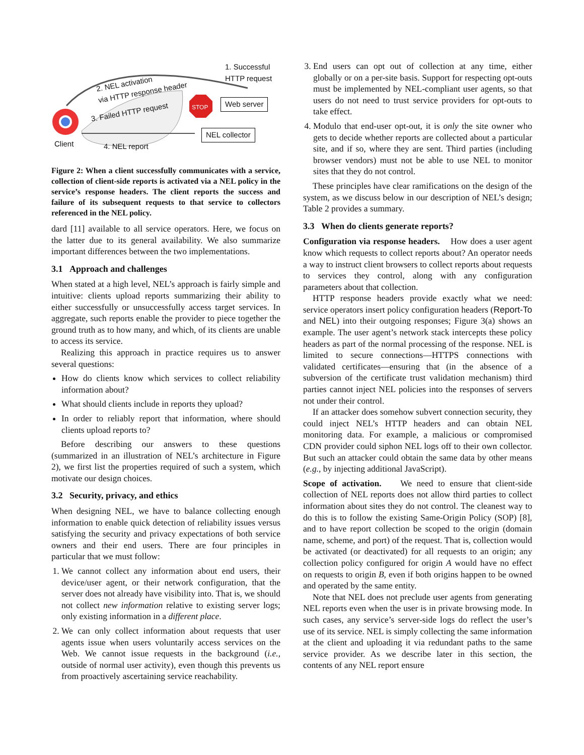1. Successful
HTTP request
2. NEL activation
via HTTP response header
3. Failed HTTP request
STOP Web server
NEL collector
Client 4. NEL report
Figure 2: When a client successfully communicates with a service, collection of client-side reports is activated via a NEL policy in the service’s response headers. The client reports the success and failure of its subsequent requests to that service to collectors referenced in the NEL policy.
dard [11] available to all service operators. Here, we focus on the latter due to its general availability. We also summarize important differences between the two implementations.
3.1 Approach and challenges
When stated at a high level, NEL’s approach is fairly simple and intuitive: clients upload reports summarizing their ability to either successfully or unsuccessfully access target services. In aggregate, such reports enable the provider to piece together the ground truth as to how many, and which, of its clients are unable to access its service.
Realizing this approach in practice requires us to answer several questions:
How do clients know which services to collect reliability information about?
What should clients include in reports they upload?
In order to reliably report that information, where should clients upload reports to?
Before describing our answers to these questions (summarized in an illustration of NEL’s architecture in Figure 2), we first list the properties required of such a system, which motivate our design choices.
3.2 Security, privacy, and ethics
When designing NEL, we have to balance collecting enough information to enable quick detection of reliability issues versus satisfying the security and privacy expectations of both service owners and their end users. There are four principles in particular that we must follow:
1. We cannot collect any information about end users, their device/user agent, or their network configuration, that the server does not already have visibility into. That is, we should not collect new information relative to existing server logs; only existing information in a different place.
2. We can only collect information about requests that user agents issue when users voluntarily access services on the Web. We cannot issue requests in the background (i.e., outside of normal user activity), even though this prevents us from proactively ascertaining service reachability.
3. End users can opt out of collection at any time, either globally or on a per-site basis. Support for respecting opt-outs must be implemented by NEL-compliant user agents, so that users do not need to trust service providers for opt-outs to take effect.
4. Modulo that end-user opt-out, it is only the site owner who gets to decide whether reports are collected about a particular site, and if so, where they are sent. Third parties (including browser vendors) must not be able to use NEL to monitor sites that they do not control.
These principles have clear ramifications on the design of the system, as we discuss below in our description of NEL’s design; Table 2 provides a summary.
3.3 When do clients generate reports?
Configuration via response headers. How does a user agent know which requests to collect reports about? An operator needs a way to instruct client browsers to collect reports about requests to services they control, along with any configuration parameters about that collection.
HTTP response headers provide exactly what we need: service operators insert policy configuration headers (Report-To and NEL) into their outgoing responses; Figure 3(a) shows an example. The user agent’s network stack intercepts these policy headers as part of the normal processing of the response. NEL is limited to secure connections—HTTPS connections with validated certificates—ensuring that (in the absence of a subversion of the certificate trust validation mechanism) third parties cannot inject NEL policies into the responses of servers not under their control.
If an attacker does somehow subvert connection security, they could inject NEL’s HTTP headers and can obtain NEL monitoring data. For example, a malicious or compromised CDN provider could siphon NEL logs off to their own collector. But such an attacker could obtain the same data by other means (e.g., by injecting additional JavaScript).
Scope of activation. We need to ensure that client-side collection of NEL reports does not allow third parties to collect information about sites they do not control. The cleanest way to do this is to follow the existing Same-Origin Policy (SOP) [8], and to have report collection be scoped to the origin (domain name, scheme, and port) of the request. That is, collection would be activated (or deactivated) for all requests to an origin; any collection policy configured for origin A would have no effect on requests to origin B, even if both origins happen to be owned and operated by the same entity.
Note that NEL does not preclude user agents from generating NEL reports even when the user is in private browsing mode. In such cases, any service’s server-side logs do reflect the user’s use of its service. NEL is simply collecting the same information at the client and uploading it via redundant paths to the same service provider. As we describe later in this section, the contents of any NEL report ensure